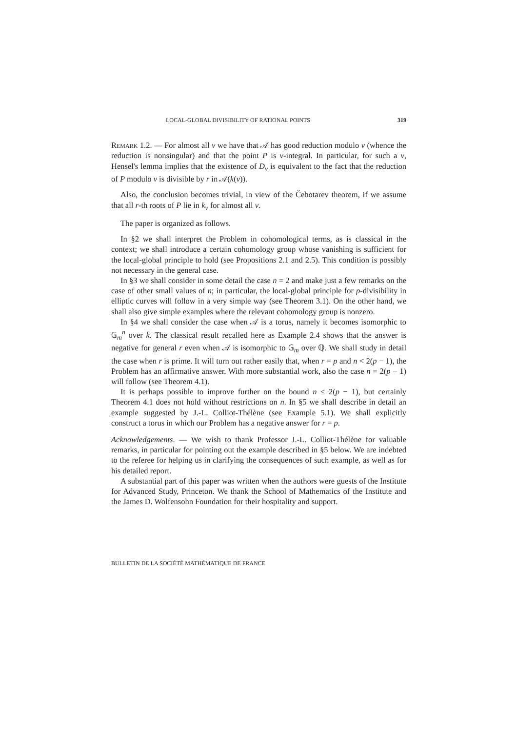LOCAL-GLOBAL DIVISIBILITY OF RATIONAL POINTS 319
Remark 1.2. — For almost all v we have that 𝒜 has good reduction modulo v (whence the reduction is nonsingular) and that the point P is v-integral. In particular, for such a v, Hensel's lemma implies that the existence of D<sub>v</sub> is equivalent to the fact that the reduction of P modulo v is divisible by r in 𝒜(k(v)).
Also, the conclusion becomes trivial, in view of the Čebotarev theorem, if we assume that all r-th roots of P lie in k<sub>v</sub> for almost all v.
The paper is organized as follows.
In §2 we shall interpret the Problem in cohomological terms, as is classical in the context; we shall introduce a certain cohomology group whose vanishing is sufficient for the local-global principle to hold (see Propositions 2.1 and 2.5). This condition is possibly not necessary in the general case.
In §3 we shall consider in some detail the case n = 2 and make just a few remarks on the case of other small values of n; in particular, the local-global principle for p-divisibility in elliptic curves will follow in a very simple way (see Theorem 3.1). On the other hand, we shall also give simple examples where the relevant cohomology group is nonzero.
In §4 we shall consider the case when 𝒜 is a torus, namely it becomes isomorphic to 𝔾<sub>m</sub><sup>n</sup> over k̄. The classical result recalled here as Example 2.4 shows that the answer is negative for general r even when 𝒜 is isomorphic to 𝔾<sub>m</sub> over ℚ. We shall study in detail the case when r is prime. It will turn out rather easily that, when r = p and n < 2(p − 1), the Problem has an affirmative answer. With more substantial work, also the case n = 2(p − 1) will follow (see Theorem 4.1).
It is perhaps possible to improve further on the bound n ≤ 2(p − 1), but certainly Theorem 4.1 does not hold without restrictions on n. In §5 we shall describe in detail an example suggested by J.-L. Colliot-Thélène (see Example 5.1). We shall explicitly construct a torus in which our Problem has a negative answer for r = p.
Acknowledgements. — We wish to thank Professor J.-L. Colliot-Thélène for valuable remarks, in particular for pointing out the example described in §5 below. We are indebted to the referee for helping us in clarifying the consequences of such example, as well as for his detailed report.
A substantial part of this paper was written when the authors were guests of the Institute for Advanced Study, Princeton. We thank the School of Mathematics of the Institute and the James D. Wolfensohn Foundation for their hospitality and support.
BULLETIN DE LA SOCIÉTÉ MATHÉMATIQUE DE FRANCE